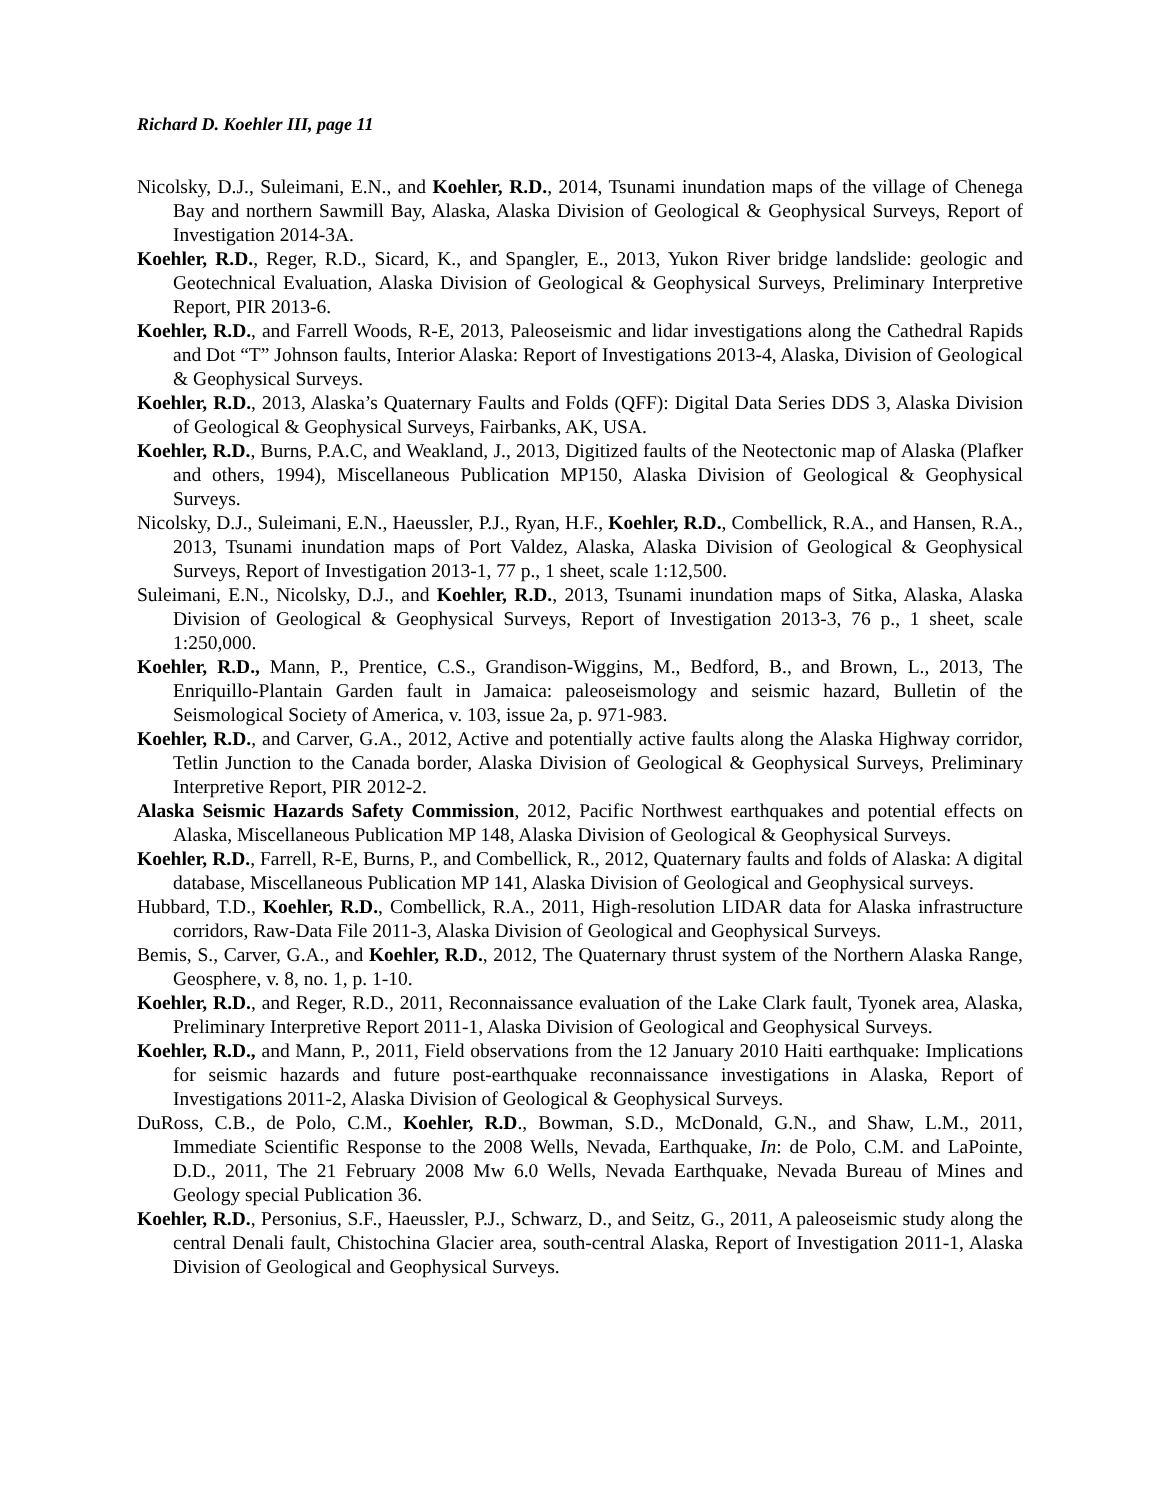Richard D. Koehler III, page 11
Nicolsky, D.J., Suleimani, E.N., and Koehler, R.D., 2014, Tsunami inundation maps of the village of Chenega Bay and northern Sawmill Bay, Alaska, Alaska Division of Geological & Geophysical Surveys, Report of Investigation 2014-3A.
Koehler, R.D., Reger, R.D., Sicard, K., and Spangler, E., 2013, Yukon River bridge landslide: geologic and Geotechnical Evaluation, Alaska Division of Geological & Geophysical Surveys, Preliminary Interpretive Report, PIR 2013-6.
Koehler, R.D., and Farrell Woods, R-E, 2013, Paleoseismic and lidar investigations along the Cathedral Rapids and Dot “T” Johnson faults, Interior Alaska: Report of Investigations 2013-4, Alaska, Division of Geological & Geophysical Surveys.
Koehler, R.D., 2013, Alaska’s Quaternary Faults and Folds (QFF): Digital Data Series DDS 3, Alaska Division of Geological & Geophysical Surveys, Fairbanks, AK, USA.
Koehler, R.D., Burns, P.A.C, and Weakland, J., 2013, Digitized faults of the Neotectonic map of Alaska (Plafker and others, 1994), Miscellaneous Publication MP150, Alaska Division of Geological & Geophysical Surveys.
Nicolsky, D.J., Suleimani, E.N., Haeussler, P.J., Ryan, H.F., Koehler, R.D., Combellick, R.A., and Hansen, R.A., 2013, Tsunami inundation maps of Port Valdez, Alaska, Alaska Division of Geological & Geophysical Surveys, Report of Investigation 2013-1, 77 p., 1 sheet, scale 1:12,500.
Suleimani, E.N., Nicolsky, D.J., and Koehler, R.D., 2013, Tsunami inundation maps of Sitka, Alaska, Alaska Division of Geological & Geophysical Surveys, Report of Investigation 2013-3, 76 p., 1 sheet, scale 1:250,000.
Koehler, R.D., Mann, P., Prentice, C.S., Grandison-Wiggins, M., Bedford, B., and Brown, L., 2013, The Enriquillo-Plantain Garden fault in Jamaica: paleoseismology and seismic hazard, Bulletin of the Seismological Society of America, v. 103, issue 2a, p. 971-983.
Koehler, R.D., and Carver, G.A., 2012, Active and potentially active faults along the Alaska Highway corridor, Tetlin Junction to the Canada border, Alaska Division of Geological & Geophysical Surveys, Preliminary Interpretive Report, PIR 2012-2.
Alaska Seismic Hazards Safety Commission, 2012, Pacific Northwest earthquakes and potential effects on Alaska, Miscellaneous Publication MP 148, Alaska Division of Geological & Geophysical Surveys.
Koehler, R.D., Farrell, R-E, Burns, P., and Combellick, R., 2012, Quaternary faults and folds of Alaska: A digital database, Miscellaneous Publication MP 141, Alaska Division of Geological and Geophysical surveys.
Hubbard, T.D., Koehler, R.D., Combellick, R.A., 2011, High-resolution LIDAR data for Alaska infrastructure corridors, Raw-Data File 2011-3, Alaska Division of Geological and Geophysical Surveys.
Bemis, S., Carver, G.A., and Koehler, R.D., 2012, The Quaternary thrust system of the Northern Alaska Range, Geosphere, v. 8, no. 1, p. 1-10.
Koehler, R.D., and Reger, R.D., 2011, Reconnaissance evaluation of the Lake Clark fault, Tyonek area, Alaska, Preliminary Interpretive Report 2011-1, Alaska Division of Geological and Geophysical Surveys.
Koehler, R.D., and Mann, P., 2011, Field observations from the 12 January 2010 Haiti earthquake: Implications for seismic hazards and future post-earthquake reconnaissance investigations in Alaska, Report of Investigations 2011-2, Alaska Division of Geological & Geophysical Surveys.
DuRoss, C.B., de Polo, C.M., Koehler, R.D., Bowman, S.D., McDonald, G.N., and Shaw, L.M., 2011, Immediate Scientific Response to the 2008 Wells, Nevada, Earthquake, In: de Polo, C.M. and LaPointe, D.D., 2011, The 21 February 2008 Mw 6.0 Wells, Nevada Earthquake, Nevada Bureau of Mines and Geology special Publication 36.
Koehler, R.D., Personius, S.F., Haeussler, P.J., Schwarz, D., and Seitz, G., 2011, A paleoseismic study along the central Denali fault, Chistochina Glacier area, south-central Alaska, Report of Investigation 2011-1, Alaska Division of Geological and Geophysical Surveys.